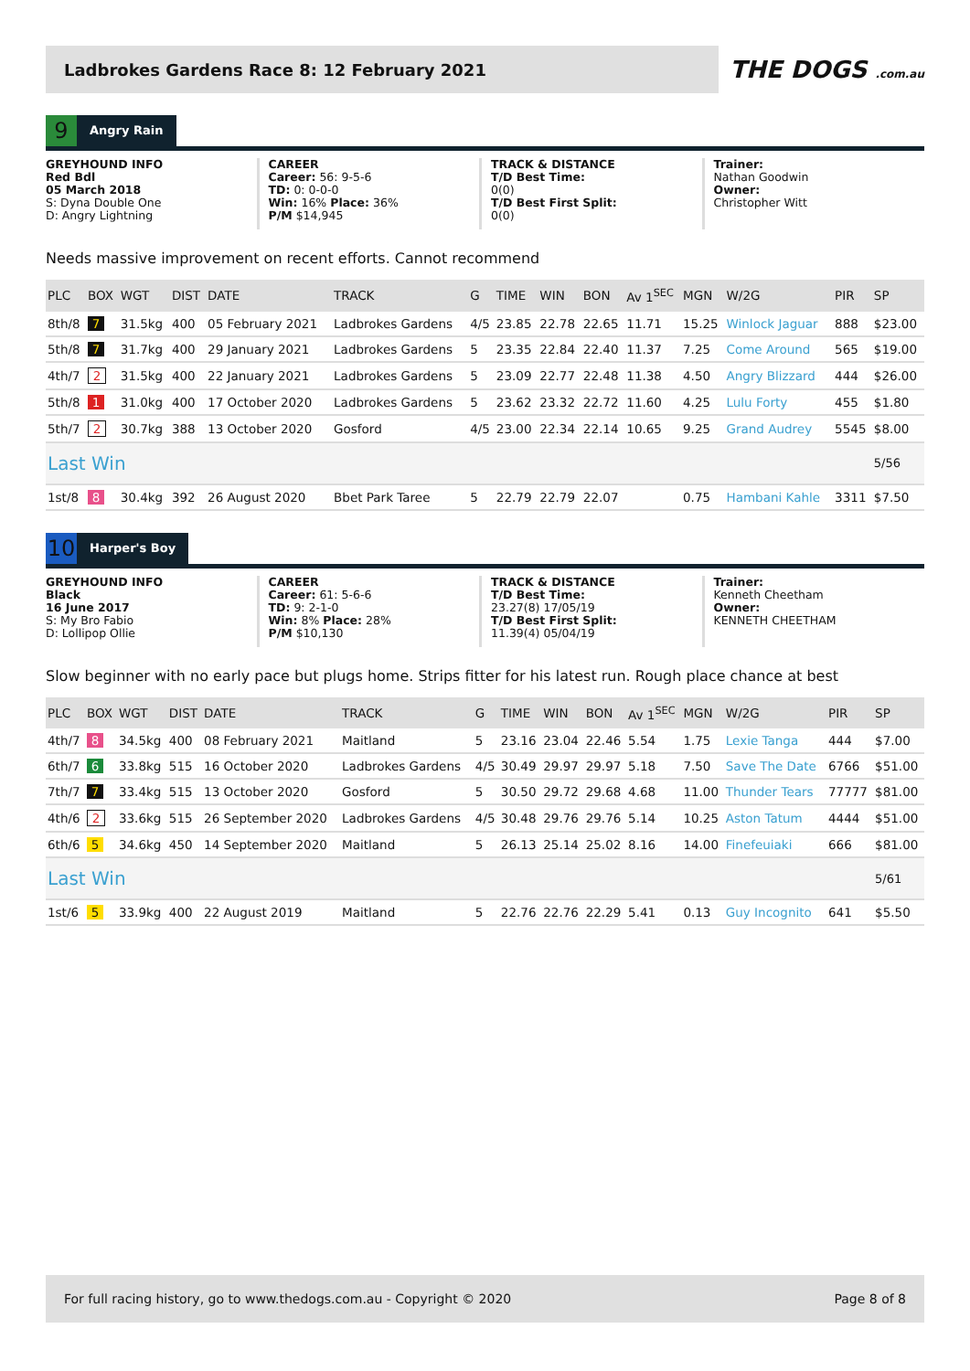Ladbrokes Gardens Race 8: 12 February 2021
THE DOGS .com.au
9
Angry Rain
GREYHOUND INFO
Red Bdl
05 March 2018
S: Dyna Double One
D: Angry Lightning
CAREER
Career: 56: 9-5-6
TD: 0: 0-0-0
Win: 16% Place: 36%
P/M $14,945
TRACK & DISTANCE
T/D Best Time:
0(0)
T/D Best First Split:
0(0)
Trainer:
Nathan Goodwin
Owner:
Christopher Witt
Needs massive improvement on recent efforts. Cannot recommend
| PLC | BOX | WGT | DIST | DATE | TRACK | G | TIME | WIN | BON | Av 1<sup>SEC</sup> | MGN | W/2G | PIR | SP |
| --- | --- | --- | --- | --- | --- | --- | --- | --- | --- | --- | --- | --- | --- | --- |
| 8th/8 | 7 | 31.5kg | 400 | 05 February 2021 | Ladbrokes Gardens | 4/5 | 23.85 | 22.78 | 22.65 | 11.71 | 15.25 | Winlock Jaguar | 888 | $23.00 |
| 5th/8 | 7 | 31.7kg | 400 | 29 January 2021 | Ladbrokes Gardens | 5 | 23.35 | 22.84 | 22.40 | 11.37 | 7.25 | Come Around | 565 | $19.00 |
| 4th/7 | 2 | 31.5kg | 400 | 22 January 2021 | Ladbrokes Gardens | 5 | 23.09 | 22.77 | 22.48 | 11.38 | 4.50 | Angry Blizzard | 444 | $26.00 |
| 5th/8 | 1 | 31.0kg | 400 | 17 October 2020 | Ladbrokes Gardens | 5 | 23.62 | 23.32 | 22.72 | 11.60 | 4.25 | Lulu Forty | 455 | $1.80 |
| 5th/7 | 2 | 30.7kg | 388 | 13 October 2020 | Gosford | 4/5 | 23.00 | 22.34 | 22.14 | 10.65 | 9.25 | Grand Audrey | 5545 | $8.00 |
| Last Win | | | | | | | | | | | | | | 5/56 |
| 1st/8 | 8 | 30.4kg | 392 | 26 August 2020 | Bbet Park Taree | 5 | 22.79 | 22.79 | 22.07 | | 0.75 | Hambani Kahle | 3311 | $7.50 |
10
Harper's Boy
GREYHOUND INFO
Black
16 June 2017
S: My Bro Fabio
D: Lollipop Ollie
CAREER
Career: 61: 5-6-6
TD: 9: 2-1-0
Win: 8% Place: 28%
P/M $10,130
TRACK & DISTANCE
T/D Best Time:
23.27(8) 17/05/19
T/D Best First Split:
11.39(4) 05/04/19
Trainer:
Kenneth Cheetham
Owner:
KENNETH CHEETHAM
Slow beginner with no early pace but plugs home. Strips fitter for his latest run. Rough place chance at best
| PLC | BOX | WGT | DIST | DATE | TRACK | G | TIME | WIN | BON | Av 1<sup>SEC</sup> | MGN | W/2G | PIR | SP |
| --- | --- | --- | --- | --- | --- | --- | --- | --- | --- | --- | --- | --- | --- | --- |
| 4th/7 | 8 | 34.5kg | 400 | 08 February 2021 | Maitland | 5 | 23.16 | 23.04 | 22.46 | 5.54 | 1.75 | Lexie Tanga | 444 | $7.00 |
| 6th/7 | 6 | 33.8kg | 515 | 16 October 2020 | Ladbrokes Gardens | 4/5 | 30.49 | 29.97 | 29.97 | 5.18 | 7.50 | Save The Date | 6766 | $51.00 |
| 7th/7 | 7 | 33.4kg | 515 | 13 October 2020 | Gosford | 5 | 30.50 | 29.72 | 29.68 | 4.68 | 11.00 | Thunder Tears | 77777 | $81.00 |
| 4th/6 | 2 | 33.6kg | 515 | 26 September 2020 | Ladbrokes Gardens | 4/5 | 30.48 | 29.76 | 29.76 | 5.14 | 10.25 | Aston Tatum | 4444 | $51.00 |
| 6th/6 | 5 | 34.6kg | 450 | 14 September 2020 | Maitland | 5 | 26.13 | 25.14 | 25.02 | 8.16 | 14.00 | Finefeuiaki | 666 | $81.00 |
| Last Win | | | | | | | | | | | | | | 5/61 |
| 1st/6 | 5 | 33.9kg | 400 | 22 August 2019 | Maitland | 5 | 22.76 | 22.76 | 22.29 | 5.41 | 0.13 | Guy Incognito | 641 | $5.50 |
For full racing history, go to www.thedogs.com.au - Copyright © 2020 Page 8 of 8